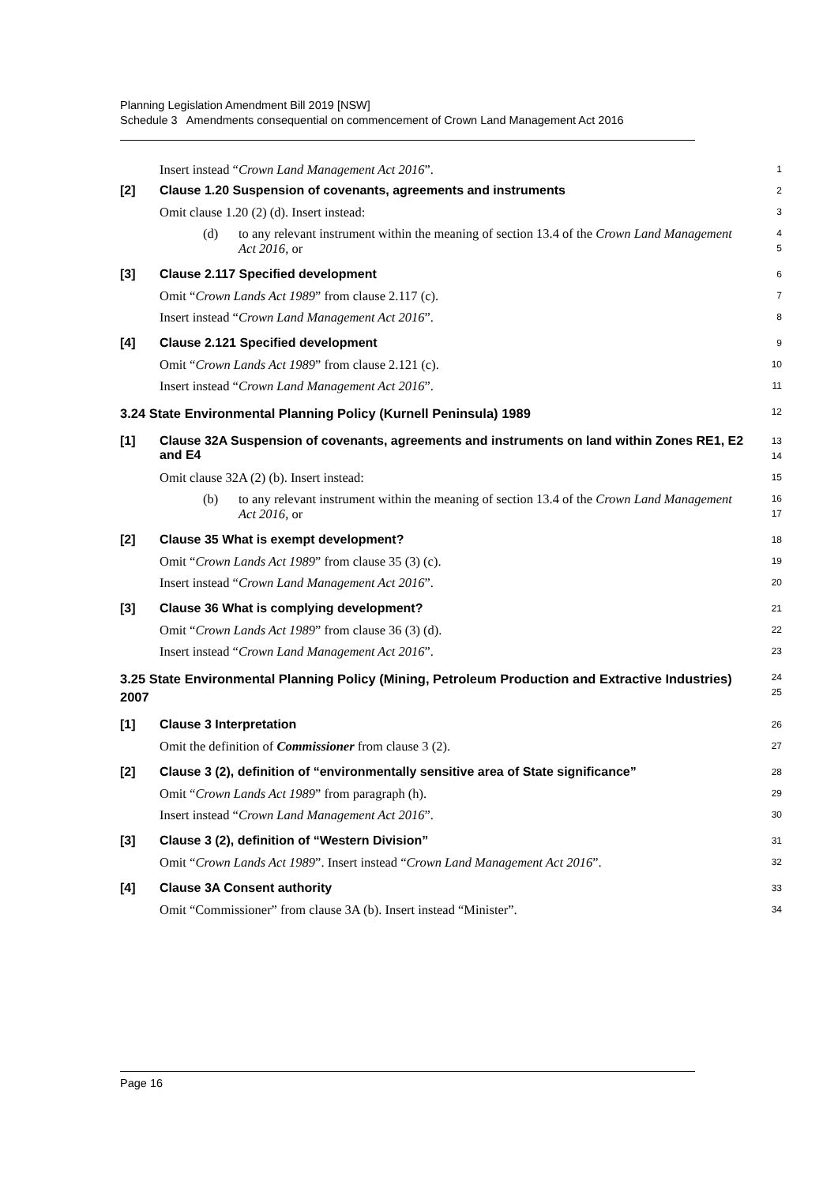Planning Legislation Amendment Bill 2019 [NSW]
Schedule 3 Amendments consequential on commencement of Crown Land Management Act 2016
Insert instead “Crown Land Management Act 2016”.
1
[2] Clause 1.20 Suspension of covenants, agreements and instruments
2
Omit clause 1.20 (2) (d). Insert instead:
3
(d) to any relevant instrument within the meaning of section 13.4 of the Crown Land Management Act 2016, or
4
5
[3] Clause 2.117 Specified development
6
Omit “Crown Lands Act 1989” from clause 2.117 (c).
7
Insert instead “Crown Land Management Act 2016”.
8
[4] Clause 2.121 Specified development
9
Omit “Crown Lands Act 1989” from clause 2.121 (c).
10
Insert instead “Crown Land Management Act 2016”.
11
3.24 State Environmental Planning Policy (Kurnell Peninsula) 1989
12
[1] Clause 32A Suspension of covenants, agreements and instruments on land within Zones RE1, E2 and E4
13
14
Omit clause 32A (2) (b). Insert instead:
15
(b) to any relevant instrument within the meaning of section 13.4 of the Crown Land Management Act 2016, or
16
17
[2] Clause 35 What is exempt development?
18
Omit “Crown Lands Act 1989” from clause 35 (3) (c).
19
Insert instead “Crown Land Management Act 2016”.
20
[3] Clause 36 What is complying development?
21
Omit “Crown Lands Act 1989” from clause 36 (3) (d).
22
Insert instead “Crown Land Management Act 2016”.
23
3.25 State Environmental Planning Policy (Mining, Petroleum Production and Extractive Industries) 2007
24
25
[1] Clause 3 Interpretation
26
Omit the definition of Commissioner from clause 3 (2).
27
[2] Clause 3 (2), definition of “environmentally sensitive area of State significance”
28
Omit “Crown Lands Act 1989” from paragraph (h).
29
Insert instead “Crown Land Management Act 2016”.
30
[3] Clause 3 (2), definition of “Western Division”
31
Omit “Crown Lands Act 1989”. Insert instead “Crown Land Management Act 2016”.
32
[4] Clause 3A Consent authority
33
Omit “Commissioner” from clause 3A (b). Insert instead “Minister”.
34
Page 16